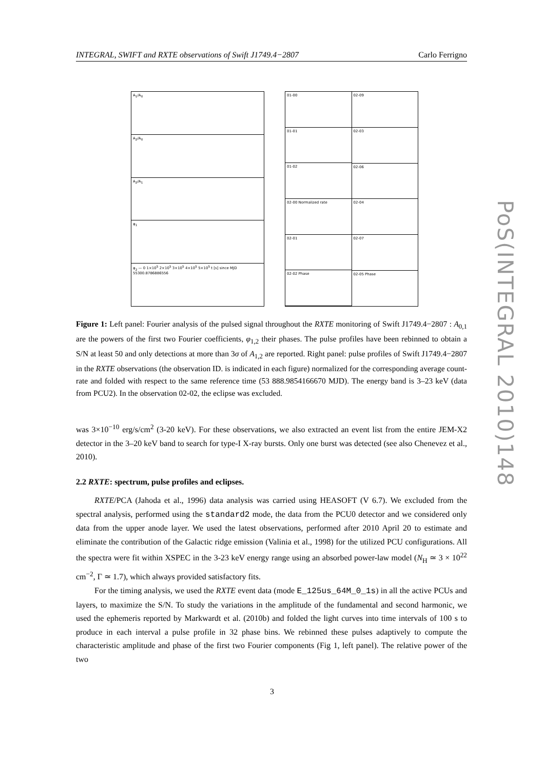INTEGRAL, SWIFT and RXTE observations of Swift J1749.4−2807 Carlo Ferrigno
A<sub>1</sub>/A<sub>0</sub>
A<sub>2</sub>/A<sub>0</sub>
A<sub>2</sub>/A<sub>1</sub>
φ<sub>1</sub>
φ<sub>2</sub> — 0 1×10<sup>5</sup> 2×10<sup>5</sup> 3×10<sup>5</sup> 4×10<sup>5</sup> 5×10<sup>5</sup> t [s] since MJD 55300.8786886556
01-00
01-01
01-02
02-00 Normalized rate
02-01
02-02 Phase
02-09
02-03
02-06
02-04
02-07
02-05 Phase
Figure 1: Left panel: Fourier analysis of the pulsed signal throughout the RXTE monitoring of Swift J1749.4−2807 : A<sub>0,1</sub> are the powers of the first two Fourier coefficients, φ<sub>1,2</sub> their phases. The pulse profiles have been rebinned to obtain a S/N at least 50 and only detections at more than 3σ of A<sub>1,2</sub> are reported. Right panel: pulse profiles of Swift J1749.4−2807 in the RXTE observations (the observation ID. is indicated in each figure) normalized for the corresponding average count-rate and folded with respect to the same reference time (53 888.9854166670 MJD). The energy band is 3–23 keV (data from PCU2). In the observation 02-02, the eclipse was excluded.
was 3×10<sup>−10</sup> erg/s/cm<sup>2</sup> (3-20 keV). For these observations, we also extracted an event list from the entire JEM-X2 detector in the 3–20 keV band to search for type-I X-ray bursts. Only one burst was detected (see also Chenevez et al., 2010).
2.2 RXTE: spectrum, pulse profiles and eclipses.
RXTE/PCA (Jahoda et al., 1996) data analysis was carried using HEASOFT (V 6.7). We excluded from the spectral analysis, performed using the standard2 mode, the data from the PCU0 detector and we considered only data from the upper anode layer. We used the latest observations, performed after 2010 April 20 to estimate and eliminate the contribution of the Galactic ridge emission (Valinia et al., 1998) for the utilized PCU configurations. All the spectra were fit within XSPEC in the 3-23 keV energy range using an absorbed power-law model (N<sub>H</sub> ≃ 3 × 10<sup>22</sup> cm<sup>−2</sup>, Γ ≃ 1.7), which always provided satisfactory fits.
For the timing analysis, we used the RXTE event data (mode E_125us_64M_0_1s) in all the active PCUs and layers, to maximize the S/N. To study the variations in the amplitude of the fundamental and second harmonic, we used the ephemeris reported by Markwardt et al. (2010b) and folded the light curves into time intervals of 100 s to produce in each interval a pulse profile in 32 phase bins. We rebinned these pulses adaptively to compute the characteristic amplitude and phase of the first two Fourier components (Fig 1, left panel). The relative power of the two
3
PoS(INTEGRAL 2010)148